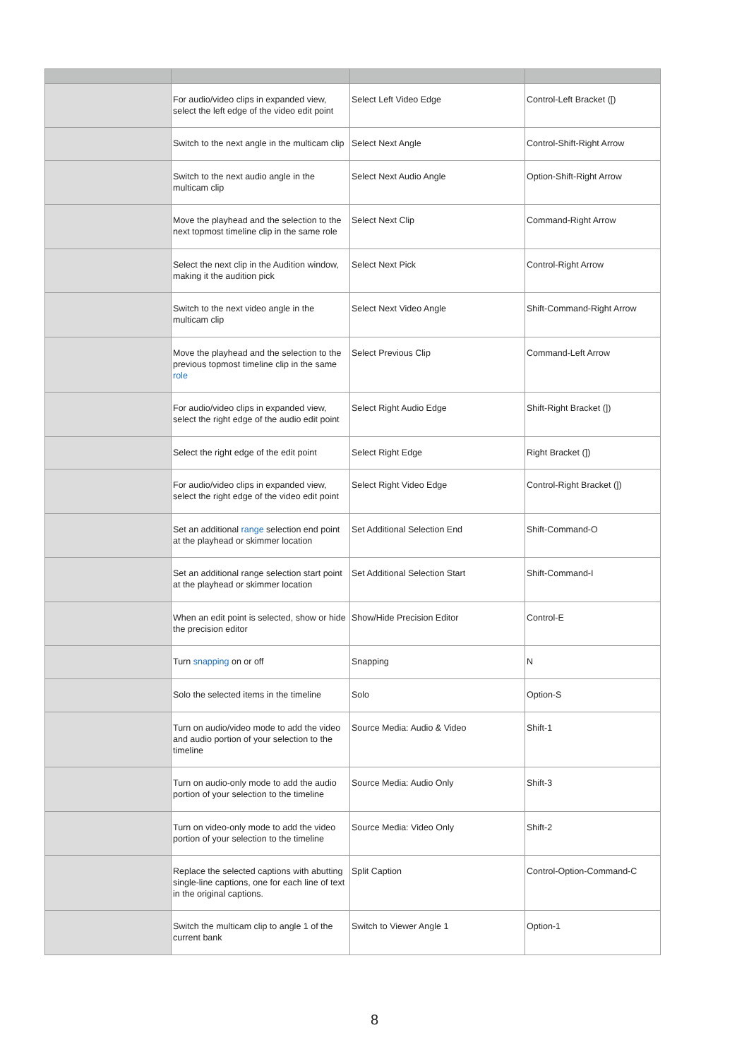| | For audio/video clips in expanded view, select the left edge of the video edit point | Select Left Video Edge | Control-Left Bracket ([) |
| | Switch to the next angle in the multicam clip | Select Next Angle | Control-Shift-Right Arrow |
| | Switch to the next audio angle in the multicam clip | Select Next Audio Angle | Option-Shift-Right Arrow |
| | Move the playhead and the selection to the next topmost timeline clip in the same role | Select Next Clip | Command-Right Arrow |
| | Select the next clip in the Audition window, making it the audition pick | Select Next Pick | Control-Right Arrow |
| | Switch to the next video angle in the multicam clip | Select Next Video Angle | Shift-Command-Right Arrow |
| | Move the playhead and the selection to the previous topmost timeline clip in the same role | Select Previous Clip | Command-Left Arrow |
| | For audio/video clips in expanded view, select the right edge of the audio edit point | Select Right Audio Edge | Shift-Right Bracket (]) |
| | Select the right edge of the edit point | Select Right Edge | Right Bracket (]) |
| | For audio/video clips in expanded view, select the right edge of the video edit point | Select Right Video Edge | Control-Right Bracket (]) |
| | Set an additional range selection end point at the playhead or skimmer location | Set Additional Selection End | Shift-Command-O |
| | Set an additional range selection start point at the playhead or skimmer location | Set Additional Selection Start | Shift-Command-I |
| | When an edit point is selected, show or hide the precision editor | Show/Hide Precision Editor | Control-E |
| | Turn snapping on or off | Snapping | N |
| | Solo the selected items in the timeline | Solo | Option-S |
| | Turn on audio/video mode to add the video and audio portion of your selection to the timeline | Source Media: Audio & Video | Shift-1 |
| | Turn on audio-only mode to add the audio portion of your selection to the timeline | Source Media: Audio Only | Shift-3 |
| | Turn on video-only mode to add the video portion of your selection to the timeline | Source Media: Video Only | Shift-2 |
| | Replace the selected captions with abutting single-line captions, one for each line of text in the original captions. | Split Caption | Control-Option-Command-C |
| | Switch the multicam clip to angle 1 of the current bank | Switch to Viewer Angle 1 | Option-1 |
8